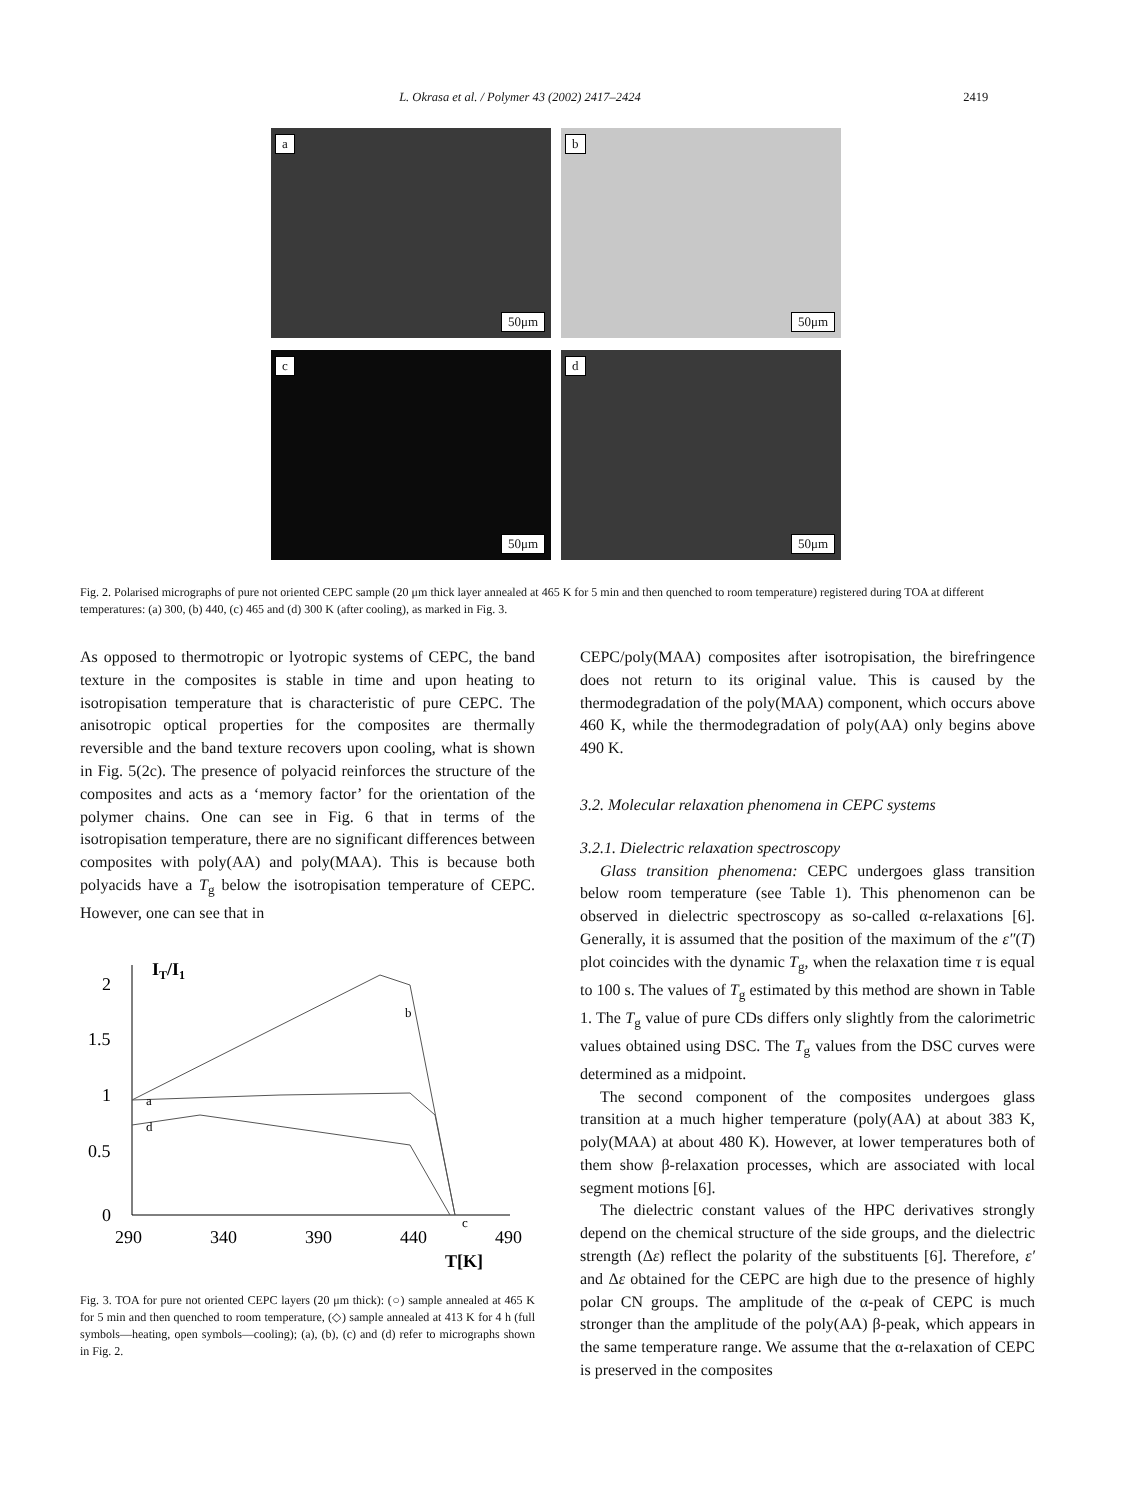L. Okrasa et al. / Polymer 43 (2002) 2417–2424 2419
a
50μm
b
50μm
c
50μm
d
50μm
Fig. 2. Polarised micrographs of pure not oriented CEPC sample (20 μm thick layer annealed at 465 K for 5 min and then quenched to room temperature) registered during TOA at different temperatures: (a) 300, (b) 440, (c) 465 and (d) 300 K (after cooling), as marked in Fig. 3.
As opposed to thermotropic or lyotropic systems of CEPC, the band texture in the composites is stable in time and upon heating to isotropisation temperature that is characteristic of pure CEPC. The anisotropic optical properties for the composites are thermally reversible and the band texture recovers upon cooling, what is shown in Fig. 5(2c). The presence of polyacid reinforces the structure of the composites and acts as a ‘memory factor’ for the orientation of the polymer chains. One can see in Fig. 6 that in terms of the isotropisation temperature, there are no significant differences between composites with poly(AA) and poly(MAA). This is because both polyacids have a T<sub>g</sub> below the isotropisation temperature of CEPC. However, one can see that in
IT/I1
2
1.5
1
0.5
0
290
340
390
440
490
T[K]
a
d
b
c
Fig. 3. TOA for pure not oriented CEPC layers (20 μm thick): (○) sample annealed at 465 K for 5 min and then quenched to room temperature, (◇) sample annealed at 413 K for 4 h (full symbols—heating, open symbols—cooling); (a), (b), (c) and (d) refer to micrographs shown in Fig. 2.
CEPC/poly(MAA) composites after isotropisation, the birefringence does not return to its original value. This is caused by the thermodegradation of the poly(MAA) component, which occurs above 460 K, while the thermodegradation of poly(AA) only begins above 490 K.
3.2. Molecular relaxation phenomena in CEPC systems
3.2.1. Dielectric relaxation spectroscopy
Glass transition phenomena: CEPC undergoes glass transition below room temperature (see Table 1). This phenomenon can be observed in dielectric spectroscopy as so-called α-relaxations [6]. Generally, it is assumed that the position of the maximum of the ε″(T) plot coincides with the dynamic T<sub>g</sub>, when the relaxation time τ is equal to 100 s. The values of T<sub>g</sub> estimated by this method are shown in Table 1. The T<sub>g</sub> value of pure CDs differs only slightly from the calorimetric values obtained using DSC. The T<sub>g</sub> values from the DSC curves were determined as a midpoint.
The second component of the composites undergoes glass transition at a much higher temperature (poly(AA) at about 383 K, poly(MAA) at about 480 K). However, at lower temperatures both of them show β-relaxation processes, which are associated with local segment motions [6].
The dielectric constant values of the HPC derivatives strongly depend on the chemical structure of the side groups, and the dielectric strength (Δε) reflect the polarity of the substituents [6]. Therefore, ε′ and Δε obtained for the CEPC are high due to the presence of highly polar CN groups. The amplitude of the α-peak of CEPC is much stronger than the amplitude of the poly(AA) β-peak, which appears in the same temperature range. We assume that the α-relaxation of CEPC is preserved in the composites